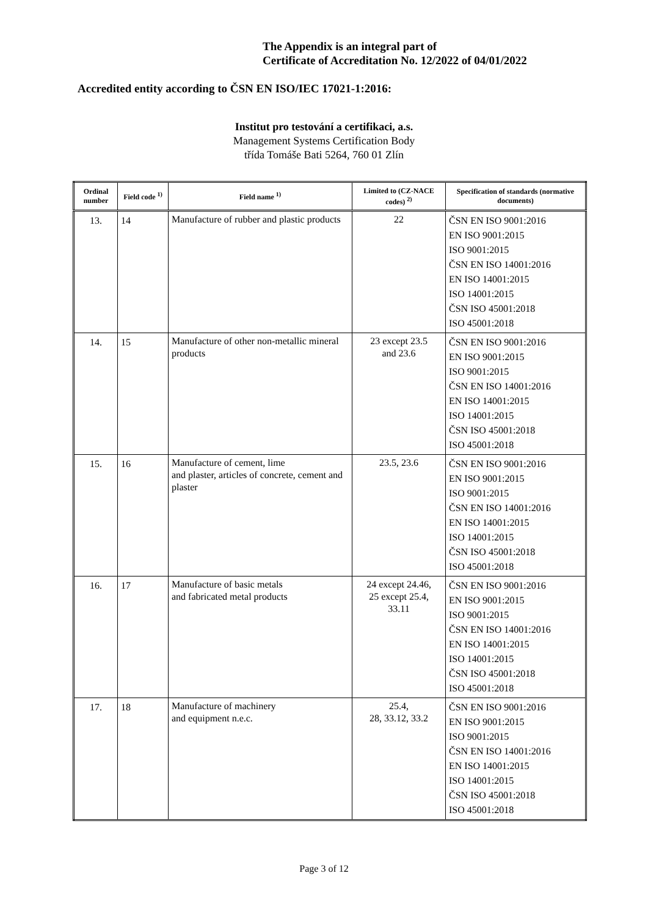The Appendix is an integral part of
Certificate of Accreditation No. 12/2022 of 04/01/2022
Accredited entity according to ČSN EN ISO/IEC 17021-1:2016:
Institut pro testování a certifikaci, a.s.
Management Systems Certification Body
třída Tomáše Bati 5264, 760 01 Zlín
| Ordinal number | Field code <sup>1)</sup> | Field name <sup>1)</sup> | Limited to (CZ-NACE codes) <sup>2)</sup> | Specification of standards (normative documents) |
| --- | --- | --- | --- | --- |
| 13. | 14 | Manufacture of rubber and plastic products | 22 | ČSN EN ISO 9001:2016 EN ISO 9001:2015 ISO 9001:2015 ČSN EN ISO 14001:2016 EN ISO 14001:2015 ISO 14001:2015 ČSN ISO 45001:2018 ISO 45001:2018 |
| 14. | 15 | Manufacture of other non-metallic mineral products | 23 except 23.5 and 23.6 | ČSN EN ISO 9001:2016 EN ISO 9001:2015 ISO 9001:2015 ČSN EN ISO 14001:2016 EN ISO 14001:2015 ISO 14001:2015 ČSN ISO 45001:2018 ISO 45001:2018 |
| 15. | 16 | Manufacture of cement, lime and plaster, articles of concrete, cement and plaster | 23.5, 23.6 | ČSN EN ISO 9001:2016 EN ISO 9001:2015 ISO 9001:2015 ČSN EN ISO 14001:2016 EN ISO 14001:2015 ISO 14001:2015 ČSN ISO 45001:2018 ISO 45001:2018 |
| 16. | 17 | Manufacture of basic metals and fabricated metal products | 24 except 24.46, 25 except 25.4, 33.11 | ČSN EN ISO 9001:2016 EN ISO 9001:2015 ISO 9001:2015 ČSN EN ISO 14001:2016 EN ISO 14001:2015 ISO 14001:2015 ČSN ISO 45001:2018 ISO 45001:2018 |
| 17. | 18 | Manufacture of machinery and equipment n.e.c. | 25.4, 28, 33.12, 33.2 | ČSN EN ISO 9001:2016 EN ISO 9001:2015 ISO 9001:2015 ČSN EN ISO 14001:2016 EN ISO 14001:2015 ISO 14001:2015 ČSN ISO 45001:2018 ISO 45001:2018 |
Page 3 of 12